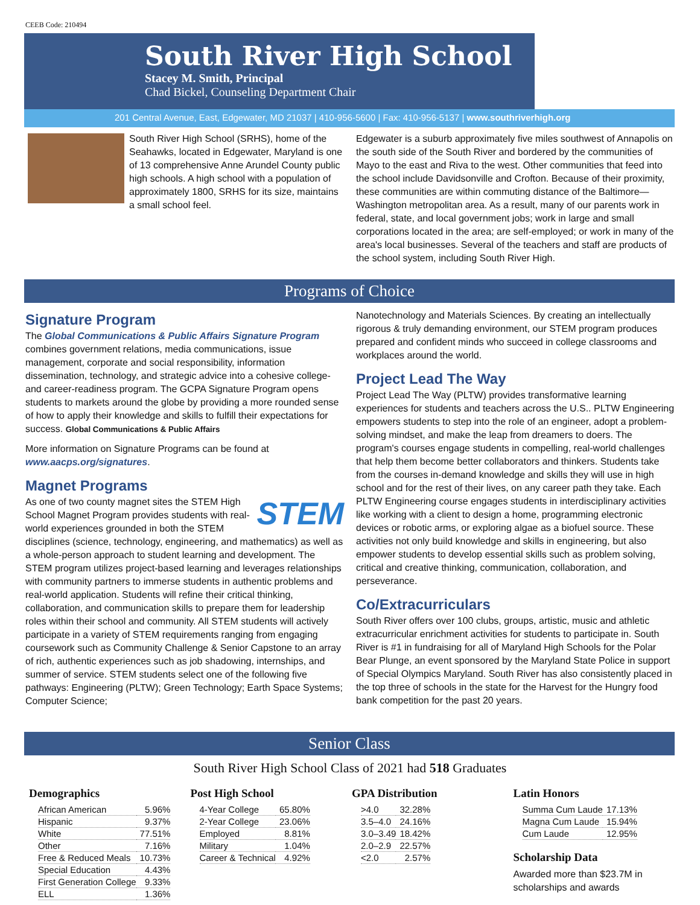CEEB Code: 210494
South River High School
Stacey M. Smith, Principal
Chad Bickel, Counseling Department Chair
201 Central Avenue, East, Edgewater, MD 21037 | 410-956-5600 | Fax: 410-956-5137 | www.southriverhigh.org
South River High School (SRHS), home of the Seahawks, located in Edgewater, Maryland is one of 13 comprehensive Anne Arundel County public high schools. A high school with a population of approximately 1800, SRHS for its size, maintains a small school feel.
Edgewater is a suburb approximately five miles southwest of Annapolis on the south side of the South River and bordered by the communities of Mayo to the east and Riva to the west. Other communities that feed into the school include Davidsonville and Crofton. Because of their proximity, these communities are within commuting distance of the Baltimore—Washington metropolitan area. As a result, many of our parents work in federal, state, and local government jobs; work in large and small corporations located in the area; are self-employed; or work in many of the area's local businesses. Several of the teachers and staff are products of the school system, including South River High.
Programs of Choice
Signature Program
The Global Communications & Public Affairs Signature Program combines government relations, media communications, issue management, corporate and social responsibility, information dissemination, technology, and strategic advice into a cohesive college- and career-readiness program. The GCPA Signature Program opens students to markets around the globe by providing a more rounded sense of how to apply their knowledge and skills to fulfill their expectations for success. Global Communications & Public Affairs
More information on Signature Programs can be found at www.aacps.org/signatures.
Magnet Programs
STEM As one of two county magnet sites the STEM High School Magnet Program provides students with real-world experiences grounded in both the STEM disciplines (science, technology, engineering, and mathematics) as well as a whole-person approach to student learning and development. The STEM program utilizes project-based learning and leverages relationships with community partners to immerse students in authentic problems and real-world application. Students will refine their critical thinking, collaboration, and communication skills to prepare them for leadership roles within their school and community. All STEM students will actively participate in a variety of STEM requirements ranging from engaging coursework such as Community Challenge & Senior Capstone to an array of rich, authentic experiences such as job shadowing, internships, and summer of service. STEM students select one of the following five pathways: Engineering (PLTW); Green Technology; Earth Space Systems; Computer Science;
Nanotechnology and Materials Sciences. By creating an intellectually rigorous & truly demanding environment, our STEM program produces prepared and confident minds who succeed in college classrooms and workplaces around the world.
Project Lead The Way
Project Lead The Way (PLTW) provides transformative learning experiences for students and teachers across the U.S.. PLTW Engineering empowers students to step into the role of an engineer, adopt a problem-solving mindset, and make the leap from dreamers to doers. The program's courses engage students in compelling, real-world challenges that help them become better collaborators and thinkers. Students take from the courses in-demand knowledge and skills they will use in high school and for the rest of their lives, on any career path they take. Each PLTW Engineering course engages students in interdisciplinary activities like working with a client to design a home, programming electronic devices or robotic arms, or exploring algae as a biofuel source. These activities not only build knowledge and skills in engineering, but also empower students to develop essential skills such as problem solving, critical and creative thinking, communication, collaboration, and perseverance.
Co/Extracurriculars
South River offers over 100 clubs, groups, artistic, music and athletic extracurricular enrichment activities for students to participate in. South River is #1 in fundraising for all of Maryland High Schools for the Polar Bear Plunge, an event sponsored by the Maryland State Police in support of Special Olympics Maryland. South River has also consistently placed in the top three of schools in the state for the Harvest for the Hungry food bank competition for the past 20 years.
Senior Class
South River High School Class of 2021 had 518 Graduates
Demographics
| African American | 5.96% |
| Hispanic | 9.37% |
| White | 77.51% |
| Other | 7.16% |
| Free & Reduced Meals | 10.73% |
| Special Education | 4.43% |
| First Generation College | 9.33% |
| ELL | 1.36% |
Post High School
| 4-Year College | 65.80% |
| 2-Year College | 23.06% |
| Employed | 8.81% |
| Military | 1.04% |
| Career & Technical | 4.92% |
GPA Distribution
| >4.0 | 32.28% |
| 3.5–4.0 | 24.16% |
| 3.0–3.49 | 18.42% |
| 2.0–2.9 | 22.57% |
| <2.0 | 2.57% |
Latin Honors
| Summa Cum Laude | 17.13% |
| Magna Cum Laude | 15.94% |
| Cum Laude | 12.95% |
Scholarship Data
Awarded more than $23.7M in scholarships and awards